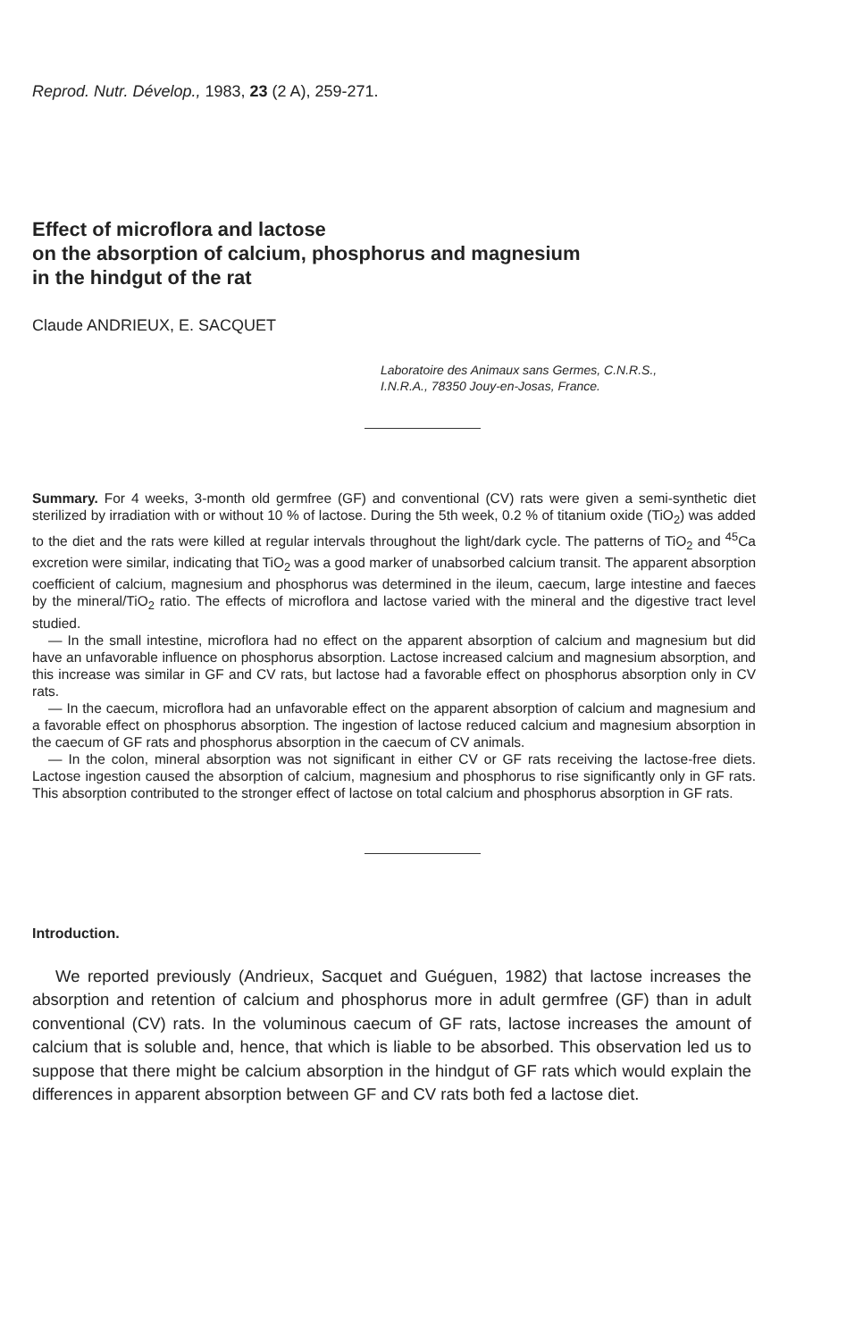Reprod. Nutr. Dévelop., 1983, 23 (2 A), 259-271.
Effect of microflora and lactose
on the absorption of calcium, phosphorus and magnesium
in the hindgut of the rat
Claude ANDRIEUX, E. SACQUET
Laboratoire des Animaux sans Germes, C.N.R.S.,
I.N.R.A., 78350 Jouy-en-Josas, France.
Summary. For 4 weeks, 3-month old germfree (GF) and conventional (CV) rats were given a semi-synthetic diet sterilized by irradiation with or without 10 % of lactose. During the 5th week, 0.2 % of titanium oxide (TiO<sub>2</sub>) was added to the diet and the rats were killed at regular intervals throughout the light/dark cycle. The patterns of TiO<sub>2</sub> and <sup>45</sup>Ca excretion were similar, indicating that TiO<sub>2</sub> was a good marker of unabsorbed calcium transit. The apparent absorption coefficient of calcium, magnesium and phosphorus was determined in the ileum, caecum, large intestine and faeces by the mineral/TiO<sub>2</sub> ratio. The effects of microflora and lactose varied with the mineral and the digestive tract level studied.
— In the small intestine, microflora had no effect on the apparent absorption of calcium and magnesium but did have an unfavorable influence on phosphorus absorption. Lactose increased calcium and magnesium absorption, and this increase was similar in GF and CV rats, but lactose had a favorable effect on phosphorus absorption only in CV rats.
— In the caecum, microflora had an unfavorable effect on the apparent absorption of calcium and magnesium and a favorable effect on phosphorus absorption. The ingestion of lactose reduced calcium and magnesium absorption in the caecum of GF rats and phosphorus absorption in the caecum of CV animals.
— In the colon, mineral absorption was not significant in either CV or GF rats receiving the lactose-free diets. Lactose ingestion caused the absorption of calcium, magnesium and phosphorus to rise significantly only in GF rats. This absorption contributed to the stronger effect of lactose on total calcium and phosphorus absorption in GF rats.
Introduction.
We reported previously (Andrieux, Sacquet and Guéguen, 1982) that lactose increases the absorption and retention of calcium and phosphorus more in adult germfree (GF) than in adult conventional (CV) rats. In the voluminous caecum of GF rats, lactose increases the amount of calcium that is soluble and, hence, that which is liable to be absorbed. This observation led us to suppose that there might be calcium absorption in the hindgut of GF rats which would explain the differences in apparent absorption between GF and CV rats both fed a lactose diet.